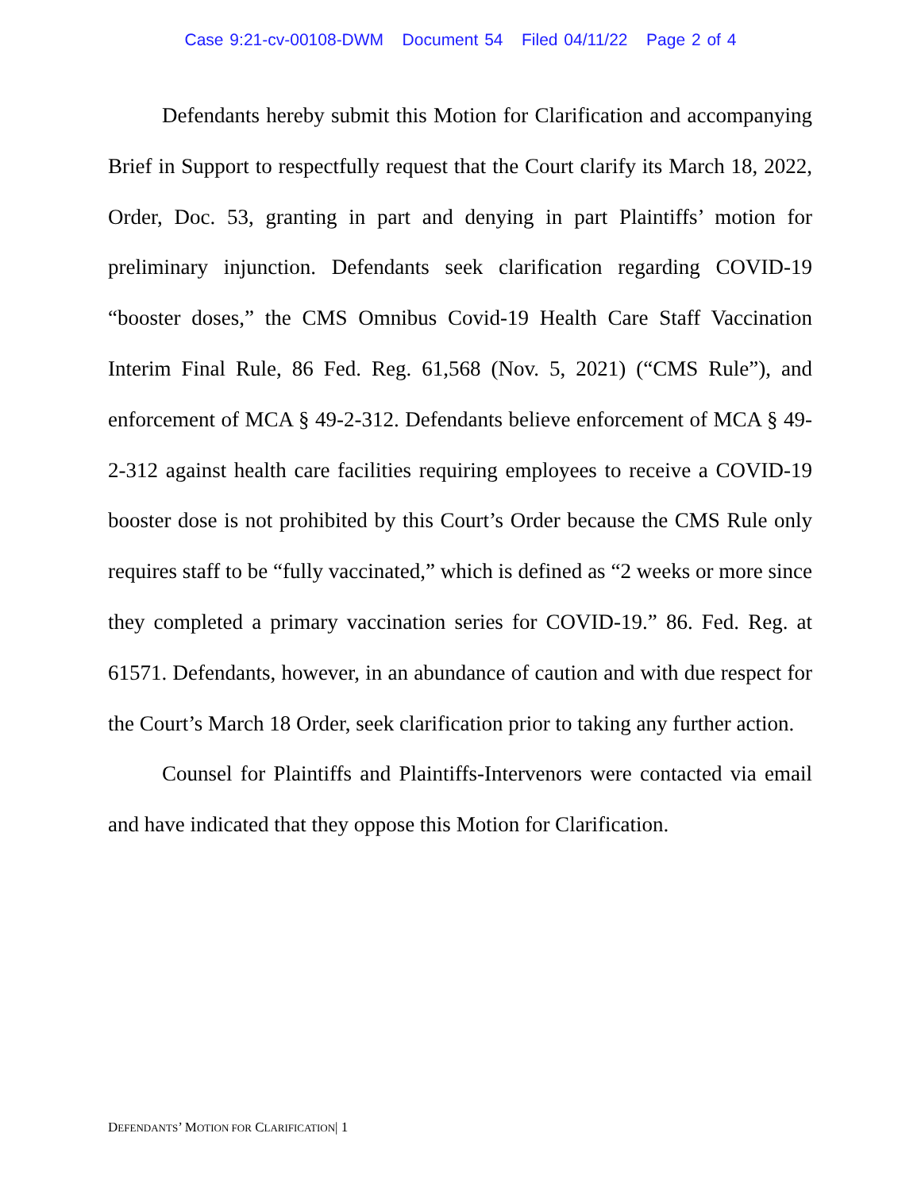Case 9:21-cv-00108-DWM Document 54 Filed 04/11/22 Page 2 of 4
Defendants hereby submit this Motion for Clarification and accompanying Brief in Support to respectfully request that the Court clarify its March 18, 2022, Order, Doc. 53, granting in part and denying in part Plaintiffs’ motion for preliminary injunction. Defendants seek clarification regarding COVID-19 “booster doses,” the CMS Omnibus Covid-19 Health Care Staff Vaccination Interim Final Rule, 86 Fed. Reg. 61,568 (Nov. 5, 2021) (“CMS Rule”), and enforcement of MCA § 49-2-312. Defendants believe enforcement of MCA § 49-2-312 against health care facilities requiring employees to receive a COVID-19 booster dose is not prohibited by this Court’s Order because the CMS Rule only requires staff to be “fully vaccinated,” which is defined as “2 weeks or more since they completed a primary vaccination series for COVID-19.” 86. Fed. Reg. at 61571. Defendants, however, in an abundance of caution and with due respect for the Court’s March 18 Order, seek clarification prior to taking any further action.
Counsel for Plaintiffs and Plaintiffs-Intervenors were contacted via email and have indicated that they oppose this Motion for Clarification.
DEFENDANTS’ MOTION FOR CLARIFICATION| 1